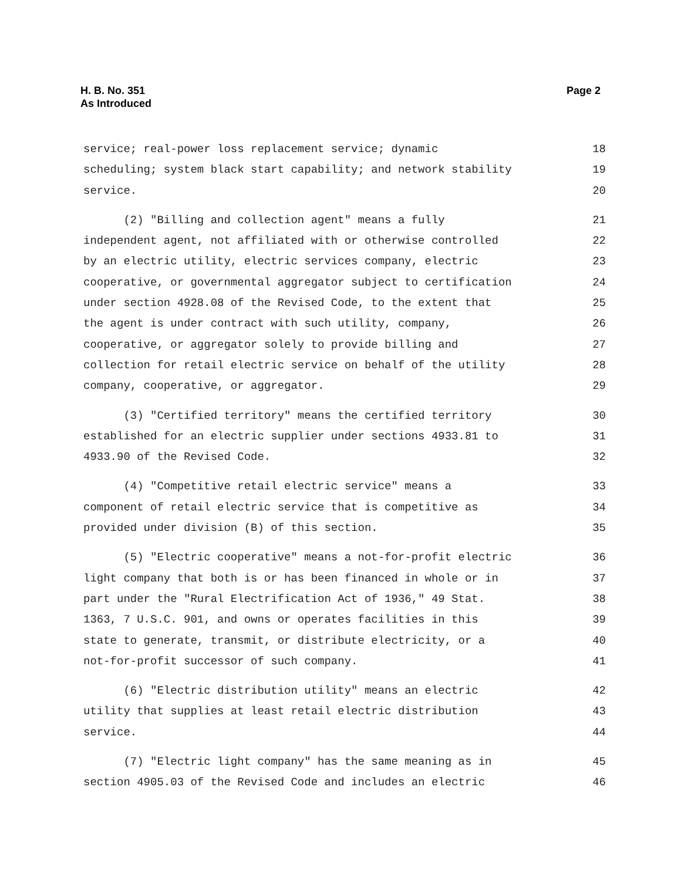H. B. No. 351
As Introduced
Page 2
service; real-power loss replacement service; dynamic 18
scheduling; system black start capability; and network stability 19
service. 20
(2) "Billing and collection agent" means a fully 21
independent agent, not affiliated with or otherwise controlled 22
by an electric utility, electric services company, electric 23
cooperative, or governmental aggregator subject to certification 24
under section 4928.08 of the Revised Code, to the extent that 25
the agent is under contract with such utility, company, 26
cooperative, or aggregator solely to provide billing and 27
collection for retail electric service on behalf of the utility 28
company, cooperative, or aggregator. 29
(3) "Certified territory" means the certified territory 30
established for an electric supplier under sections 4933.81 to 31
4933.90 of the Revised Code. 32
(4) "Competitive retail electric service" means a 33
component of retail electric service that is competitive as 34
provided under division (B) of this section. 35
(5) "Electric cooperative" means a not-for-profit electric 36
light company that both is or has been financed in whole or in 37
part under the "Rural Electrification Act of 1936," 49 Stat. 38
1363, 7 U.S.C. 901, and owns or operates facilities in this 39
state to generate, transmit, or distribute electricity, or a 40
not-for-profit successor of such company. 41
(6) "Electric distribution utility" means an electric 42
utility that supplies at least retail electric distribution 43
service. 44
(7) "Electric light company" has the same meaning as in 45
section 4905.03 of the Revised Code and includes an electric 46